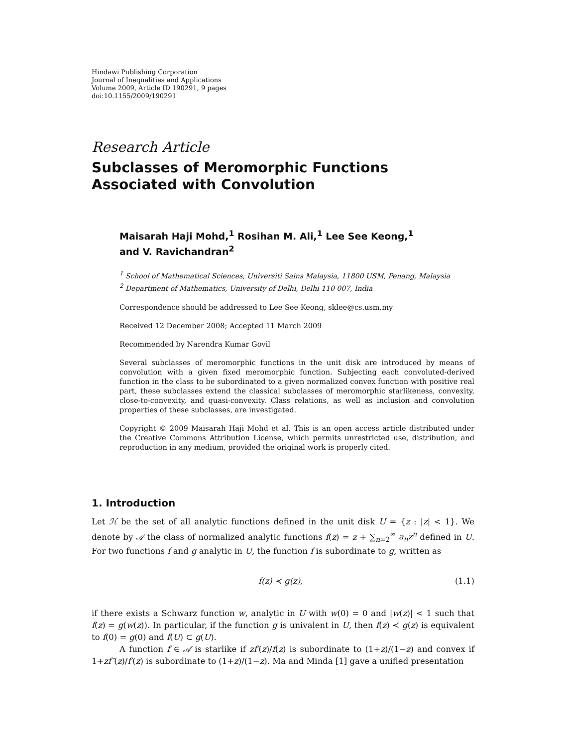Hindawi Publishing Corporation
Journal of Inequalities and Applications
Volume 2009, Article ID 190291, 9 pages
doi:10.1155/2009/190291
Research Article
Subclasses of Meromorphic Functions Associated with Convolution
Maisarah Haji Mohd,<sup>1</sup> Rosihan M. Ali,<sup>1</sup> Lee See Keong,<sup>1</sup>
and V. Ravichandran<sup>2</sup>
<sup>1</sup> School of Mathematical Sciences, Universiti Sains Malaysia, 11800 USM, Penang, Malaysia
<sup>2</sup> Department of Mathematics, University of Delhi, Delhi 110 007, India
Correspondence should be addressed to Lee See Keong, sklee@cs.usm.my
Received 12 December 2008; Accepted 11 March 2009
Recommended by Narendra Kumar Govil
Several subclasses of meromorphic functions in the unit disk are introduced by means of convolution with a given fixed meromorphic function. Subjecting each convoluted-derived function in the class to be subordinated to a given normalized convex function with positive real part, these subclasses extend the classical subclasses of meromorphic starlikeness, convexity, close-to-convexity, and quasi-convexity. Class relations, as well as inclusion and convolution properties of these subclasses, are investigated.
Copyright © 2009 Maisarah Haji Mohd et al. This is an open access article distributed under the Creative Commons Attribution License, which permits unrestricted use, distribution, and reproduction in any medium, provided the original work is properly cited.
1. Introduction
Let ℋ be the set of all analytic functions defined in the unit disk U = {z : |z| < 1}. We denote by 𝒜 the class of normalized analytic functions f(z) = z + ∑<sub>n=2</sub><sup>∞</sup> a<sub>n</sub>z<sup>n</sup> defined in U. For two functions f and g analytic in U, the function f is subordinate to g, written as
f(z) ≺ g(z), (1.1)
if there exists a Schwarz function w, analytic in U with w(0) = 0 and |w(z)| < 1 such that f(z) = g(w(z)). In particular, if the function g is univalent in U, then f(z) ≺ g(z) is equivalent to f(0) = g(0) and f(U) ⊂ g(U).
A function f ∈ 𝒜 is starlike if zf′(z)/f(z) is subordinate to (1+z)/(1−z) and convex if 1+zf″(z)/f′(z) is subordinate to (1+z)/(1−z). Ma and Minda [1] gave a unified presentation